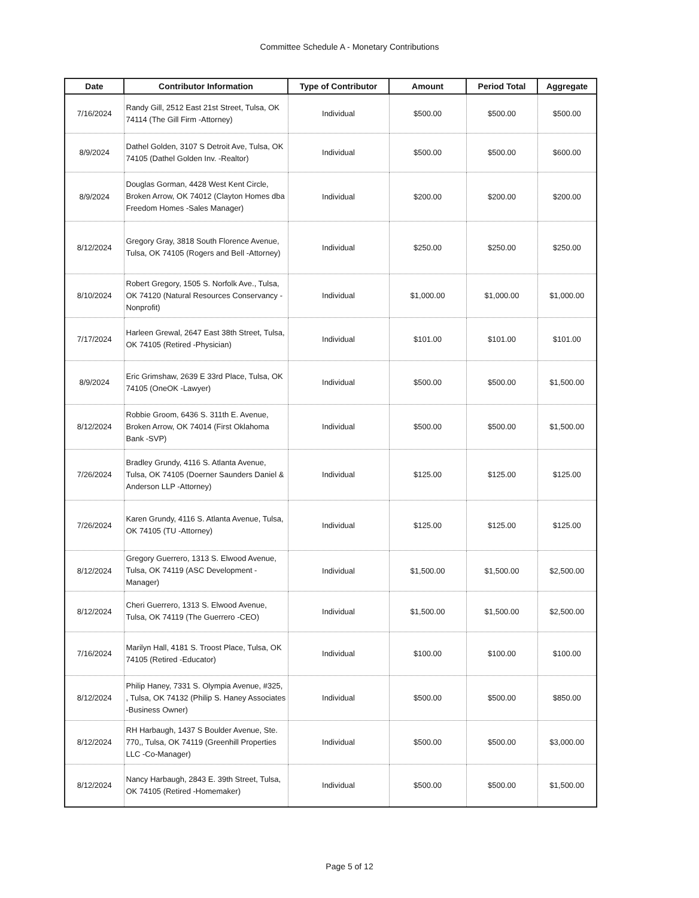Committee Schedule A - Monetary Contributions
| Date | Contributor Information | Type of Contributor | Amount | Period Total | Aggregate |
| --- | --- | --- | --- | --- | --- |
| 7/16/2024 | Randy Gill, 2512 East 21st Street, Tulsa, OK 74114 (The Gill Firm -Attorney) | Individual | $500.00 | $500.00 | $500.00 |
| 8/9/2024 | Dathel Golden, 3107 S Detroit Ave, Tulsa, OK 74105 (Dathel Golden Inv. -Realtor) | Individual | $500.00 | $500.00 | $600.00 |
| 8/9/2024 | Douglas Gorman, 4428 West Kent Circle, Broken Arrow, OK 74012 (Clayton Homes dba Freedom Homes -Sales Manager) | Individual | $200.00 | $200.00 | $200.00 |
| 8/12/2024 | Gregory Gray, 3818 South Florence Avenue, Tulsa, OK 74105 (Rogers and Bell -Attorney) | Individual | $250.00 | $250.00 | $250.00 |
| 8/10/2024 | Robert Gregory, 1505 S. Norfolk Ave., Tulsa, OK 74120 (Natural Resources Conservancy -Nonprofit) | Individual | $1,000.00 | $1,000.00 | $1,000.00 |
| 7/17/2024 | Harleen Grewal, 2647 East 38th Street, Tulsa, OK 74105 (Retired -Physician) | Individual | $101.00 | $101.00 | $101.00 |
| 8/9/2024 | Eric Grimshaw, 2639 E 33rd Place, Tulsa, OK 74105 (OneOK -Lawyer) | Individual | $500.00 | $500.00 | $1,500.00 |
| 8/12/2024 | Robbie Groom, 6436 S. 311th E. Avenue, Broken Arrow, OK 74014 (First Oklahoma Bank -SVP) | Individual | $500.00 | $500.00 | $1,500.00 |
| 7/26/2024 | Bradley Grundy, 4116 S. Atlanta Avenue, Tulsa, OK 74105 (Doerner Saunders Daniel & Anderson LLP -Attorney) | Individual | $125.00 | $125.00 | $125.00 |
| 7/26/2024 | Karen Grundy, 4116 S. Atlanta Avenue, Tulsa, OK 74105 (TU -Attorney) | Individual | $125.00 | $125.00 | $125.00 |
| 8/12/2024 | Gregory Guerrero, 1313 S. Elwood Avenue, Tulsa, OK 74119 (ASC Development -Manager) | Individual | $1,500.00 | $1,500.00 | $2,500.00 |
| 8/12/2024 | Cheri Guerrero, 1313 S. Elwood Avenue, Tulsa, OK 74119 (The Guerrero -CEO) | Individual | $1,500.00 | $1,500.00 | $2,500.00 |
| 7/16/2024 | Marilyn Hall, 4181 S. Troost Place, Tulsa, OK 74105 (Retired -Educator) | Individual | $100.00 | $100.00 | $100.00 |
| 8/12/2024 | Philip Haney, 7331 S. Olympia Avenue, #325, , Tulsa, OK 74132 (Philip S. Haney Associates -Business Owner) | Individual | $500.00 | $500.00 | $850.00 |
| 8/12/2024 | RH Harbaugh, 1437 S Boulder Avenue, Ste. 770,, Tulsa, OK 74119 (Greenhill Properties LLC -Co-Manager) | Individual | $500.00 | $500.00 | $3,000.00 |
| 8/12/2024 | Nancy Harbaugh, 2843 E. 39th Street, Tulsa, OK 74105 (Retired -Homemaker) | Individual | $500.00 | $500.00 | $1,500.00 |
Page 5 of 12